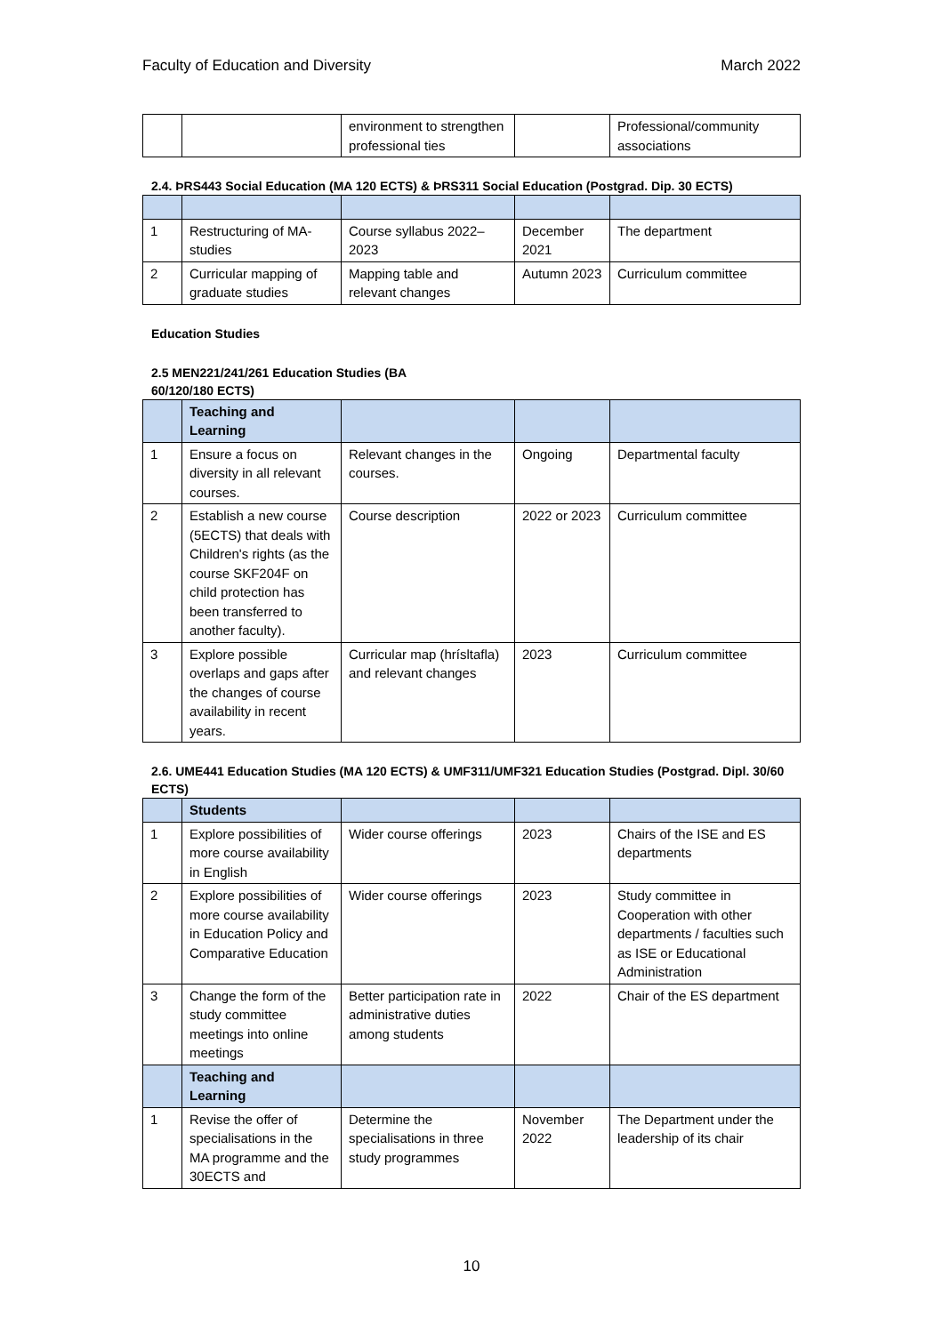Faculty of Education and Diversity March 2022
| | | environment to strengthen professional ties | | Professional/community associations |
2.4. ÞRS443 Social Education (MA 120 ECTS) & ÞRS311 Social Education (Postgrad. Dip. 30 ECTS)
| 1 | Restructuring of MA-studies | Course syllabus 2022–2023 | December 2021 | The department |
| 2 | Curricular mapping of graduate studies | Mapping table and relevant changes | Autumn 2023 | Curriculum committee |
Education Studies
2.5 MEN221/241/261 Education Studies (BA 60/120/180 ECTS)
| | Teaching and Learning | | | |
| 1 | Ensure a focus on diversity in all relevant courses. | Relevant changes in the courses. | Ongoing | Departmental faculty |
| 2 | Establish a new course (5ECTS) that deals with Children's rights (as the course SKF204F on child protection has been transferred to another faculty). | Course description | 2022 or 2023 | Curriculum committee |
| 3 | Explore possible overlaps and gaps after the changes of course availability in recent years. | Curricular map (hrísltafla) and relevant changes | 2023 | Curriculum committee |
2.6. UME441 Education Studies (MA 120 ECTS) & UMF311/UMF321 Education Studies (Postgrad. Dipl. 30/60 ECTS)
| | Students | | | |
| 1 | Explore possibilities of more course availability in English | Wider course offerings | 2023 | Chairs of the ISE and ES departments |
| 2 | Explore possibilities of more course availability in Education Policy and Comparative Education | Wider course offerings | 2023 | Study committee in Cooperation with other departments / faculties such as ISE or Educational Administration |
| 3 | Change the form of the study committee meetings into online meetings | Better participation rate in administrative duties among students | 2022 | Chair of the ES department |
| | Teaching and Learning | | | |
| 1 | Revise the offer of specialisations in the MA programme and the 30ECTS and | Determine the specialisations in three study programmes | November 2022 | The Department under the leadership of its chair |
10